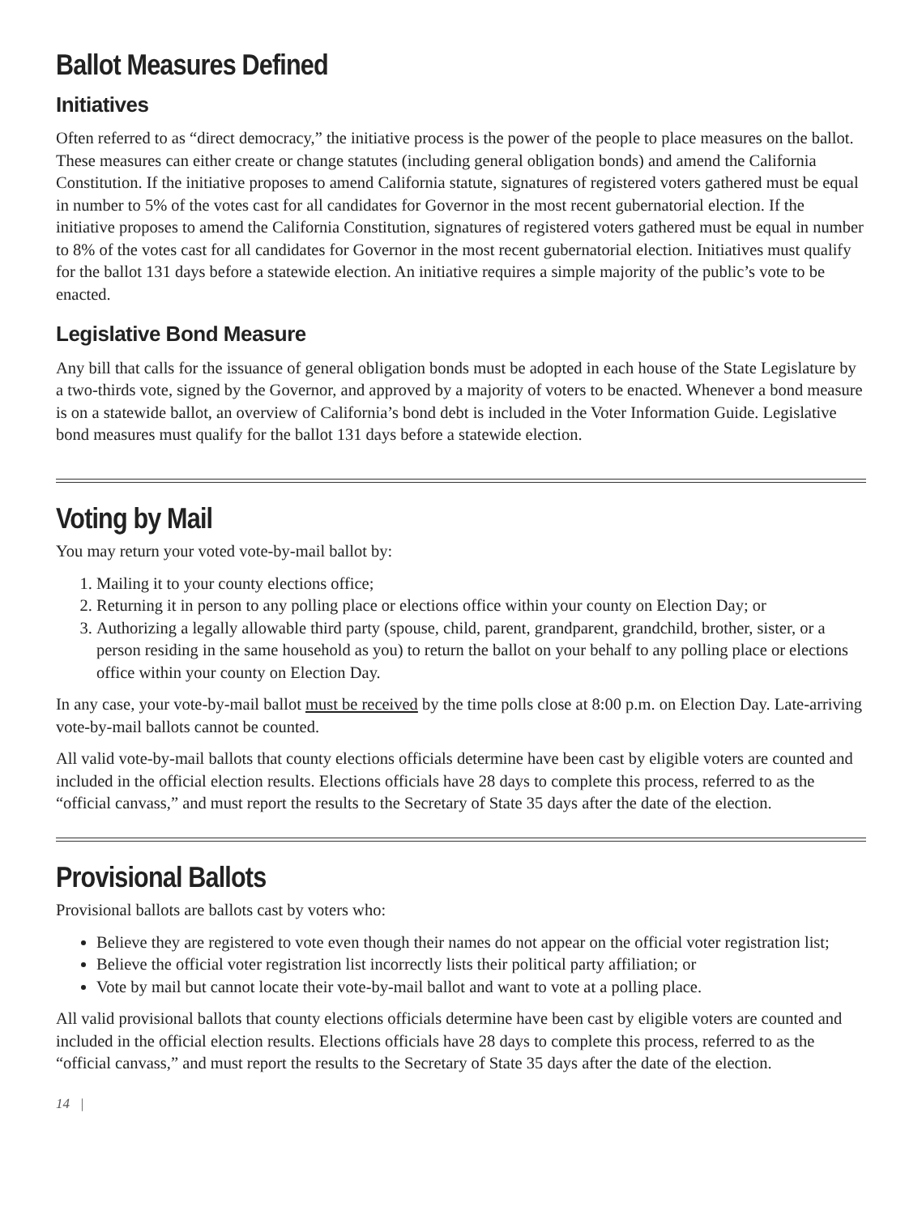Ballot Measures Defined
Initiatives
Often referred to as “direct democracy,” the initiative process is the power of the people to place measures on the ballot. These measures can either create or change statutes (including general obligation bonds) and amend the California Constitution. If the initiative proposes to amend California statute, signatures of registered voters gathered must be equal in number to 5% of the votes cast for all candidates for Governor in the most recent gubernatorial election. If the initiative proposes to amend the California Constitution, signatures of registered voters gathered must be equal in number to 8% of the votes cast for all candidates for Governor in the most recent gubernatorial election. Initiatives must qualify for the ballot 131 days before a statewide election. An initiative requires a simple majority of the public’s vote to be enacted.
Legislative Bond Measure
Any bill that calls for the issuance of general obligation bonds must be adopted in each house of the State Legislature by a two-thirds vote, signed by the Governor, and approved by a majority of voters to be enacted. Whenever a bond measure is on a statewide ballot, an overview of California’s bond debt is included in the Voter Information Guide. Legislative bond measures must qualify for the ballot 131 days before a statewide election.
Voting by Mail
You may return your voted vote-by-mail ballot by:
1. Mailing it to your county elections office;
2. Returning it in person to any polling place or elections office within your county on Election Day; or
3. Authorizing a legally allowable third party (spouse, child, parent, grandparent, grandchild, brother, sister, or a person residing in the same household as you) to return the ballot on your behalf to any polling place or elections office within your county on Election Day.
In any case, your vote-by-mail ballot must be received by the time polls close at 8:00 p.m. on Election Day. Late-arriving vote-by-mail ballots cannot be counted.
All valid vote-by-mail ballots that county elections officials determine have been cast by eligible voters are counted and included in the official election results. Elections officials have 28 days to complete this process, referred to as the “official canvass,” and must report the results to the Secretary of State 35 days after the date of the election.
Provisional Ballots
Provisional ballots are ballots cast by voters who:
Believe they are registered to vote even though their names do not appear on the official voter registration list;
Believe the official voter registration list incorrectly lists their political party affiliation; or
Vote by mail but cannot locate their vote-by-mail ballot and want to vote at a polling place.
All valid provisional ballots that county elections officials determine have been cast by eligible voters are counted and included in the official election results. Elections officials have 28 days to complete this process, referred to as the “official canvass,” and must report the results to the Secretary of State 35 days after the date of the election.
14 |